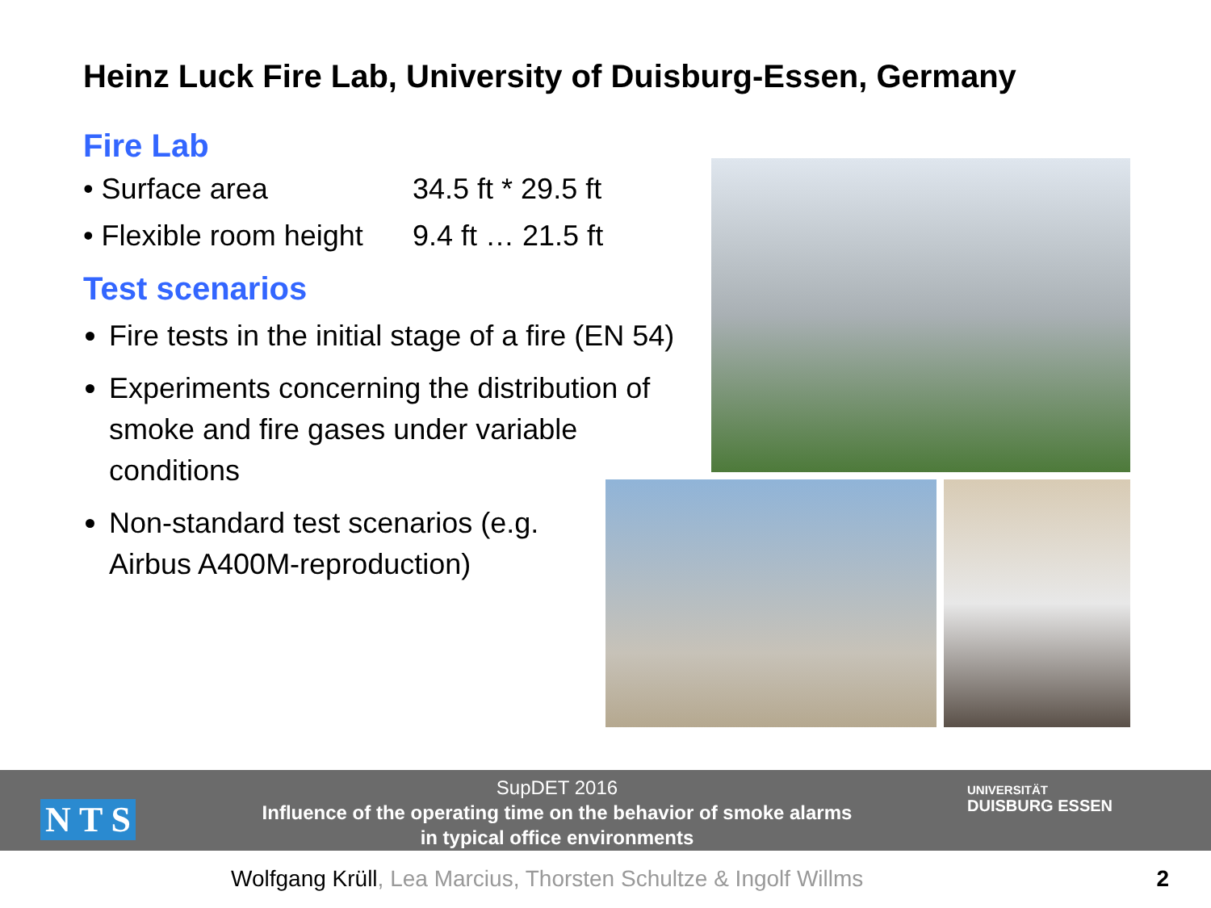Heinz Luck Fire Lab, University of Duisburg-Essen, Germany
Fire Lab
• Surface area 34.5 ft * 29.5 ft
• Flexible room height 9.4 ft … 21.5 ft
Test scenarios
Fire tests in the initial stage of a fire (EN 54)
Experiments concerning the distribution of smoke and fire gases under variable conditions
Non-standard test scenarios (e.g. Airbus A400M-reproduction)
SupDET 2016
Influence of the operating time on the behavior of smoke alarms
in typical office environments
UNIVERSITÄT
DUISBURG ESSEN
N T S
Wolfgang Krüll, Lea Marcius, Thorsten Schultze & Ingolf Willms
2